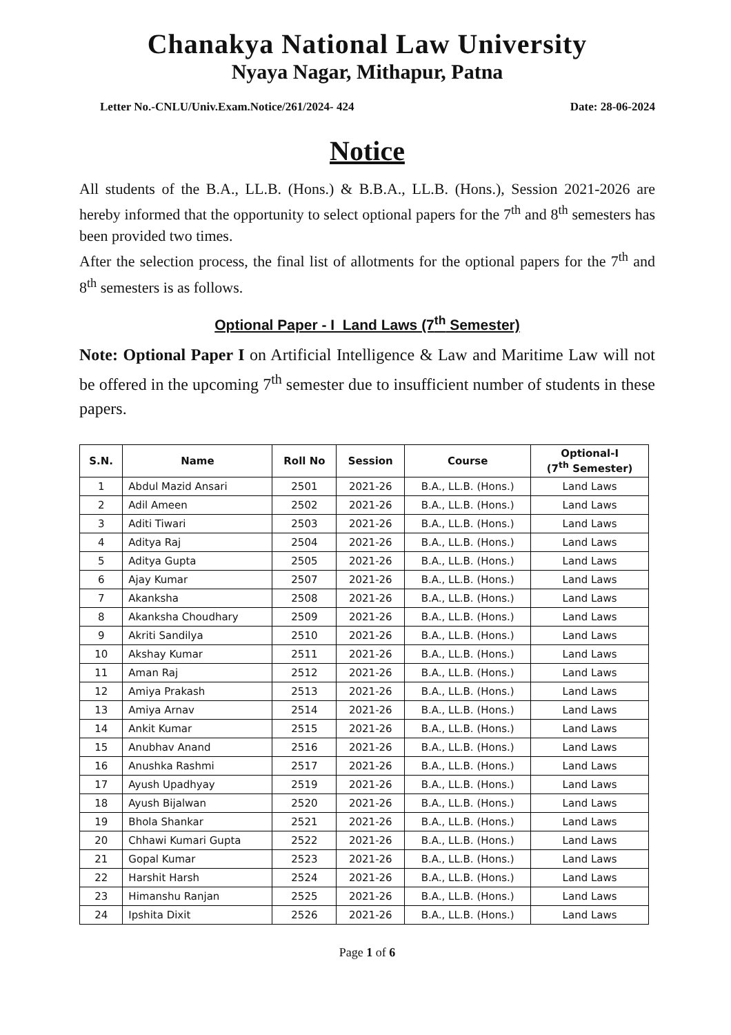Chanakya National Law University
Nyaya Nagar, Mithapur, Patna
Letter No.-CNLU/Univ.Exam.Notice/261/2024- 424 Date: 28-06-2024
Notice
All students of the B.A., LL.B. (Hons.) & B.B.A., LL.B. (Hons.), Session 2021-2026 are hereby informed that the opportunity to select optional papers for the 7<sup>th</sup> and 8<sup>th</sup> semesters has been provided two times.
After the selection process, the final list of allotments for the optional papers for the 7<sup>th</sup> and 8<sup>th</sup> semesters is as follows.
Optional Paper - I Land Laws (7<sup>th</sup> Semester)
Note: Optional Paper I on Artificial Intelligence & Law and Maritime Law will not be offered in the upcoming 7<sup>th</sup> semester due to insufficient number of students in these papers.
| S.N. | Name | Roll No | Session | Course | Optional-I (7<sup>th</sup> Semester) |
| --- | --- | --- | --- | --- | --- |
| 1 | Abdul Mazid Ansari | 2501 | 2021-26 | B.A., LL.B. (Hons.) | Land Laws |
| 2 | Adil Ameen | 2502 | 2021-26 | B.A., LL.B. (Hons.) | Land Laws |
| 3 | Aditi Tiwari | 2503 | 2021-26 | B.A., LL.B. (Hons.) | Land Laws |
| 4 | Aditya Raj | 2504 | 2021-26 | B.A., LL.B. (Hons.) | Land Laws |
| 5 | Aditya Gupta | 2505 | 2021-26 | B.A., LL.B. (Hons.) | Land Laws |
| 6 | Ajay Kumar | 2507 | 2021-26 | B.A., LL.B. (Hons.) | Land Laws |
| 7 | Akanksha | 2508 | 2021-26 | B.A., LL.B. (Hons.) | Land Laws |
| 8 | Akanksha Choudhary | 2509 | 2021-26 | B.A., LL.B. (Hons.) | Land Laws |
| 9 | Akriti Sandilya | 2510 | 2021-26 | B.A., LL.B. (Hons.) | Land Laws |
| 10 | Akshay Kumar | 2511 | 2021-26 | B.A., LL.B. (Hons.) | Land Laws |
| 11 | Aman Raj | 2512 | 2021-26 | B.A., LL.B. (Hons.) | Land Laws |
| 12 | Amiya Prakash | 2513 | 2021-26 | B.A., LL.B. (Hons.) | Land Laws |
| 13 | Amiya Arnav | 2514 | 2021-26 | B.A., LL.B. (Hons.) | Land Laws |
| 14 | Ankit Kumar | 2515 | 2021-26 | B.A., LL.B. (Hons.) | Land Laws |
| 15 | Anubhav Anand | 2516 | 2021-26 | B.A., LL.B. (Hons.) | Land Laws |
| 16 | Anushka Rashmi | 2517 | 2021-26 | B.A., LL.B. (Hons.) | Land Laws |
| 17 | Ayush Upadhyay | 2519 | 2021-26 | B.A., LL.B. (Hons.) | Land Laws |
| 18 | Ayush Bijalwan | 2520 | 2021-26 | B.A., LL.B. (Hons.) | Land Laws |
| 19 | Bhola Shankar | 2521 | 2021-26 | B.A., LL.B. (Hons.) | Land Laws |
| 20 | Chhawi Kumari Gupta | 2522 | 2021-26 | B.A., LL.B. (Hons.) | Land Laws |
| 21 | Gopal Kumar | 2523 | 2021-26 | B.A., LL.B. (Hons.) | Land Laws |
| 22 | Harshit Harsh | 2524 | 2021-26 | B.A., LL.B. (Hons.) | Land Laws |
| 23 | Himanshu Ranjan | 2525 | 2021-26 | B.A., LL.B. (Hons.) | Land Laws |
| 24 | Ipshita Dixit | 2526 | 2021-26 | B.A., LL.B. (Hons.) | Land Laws |
Page 1 of 6